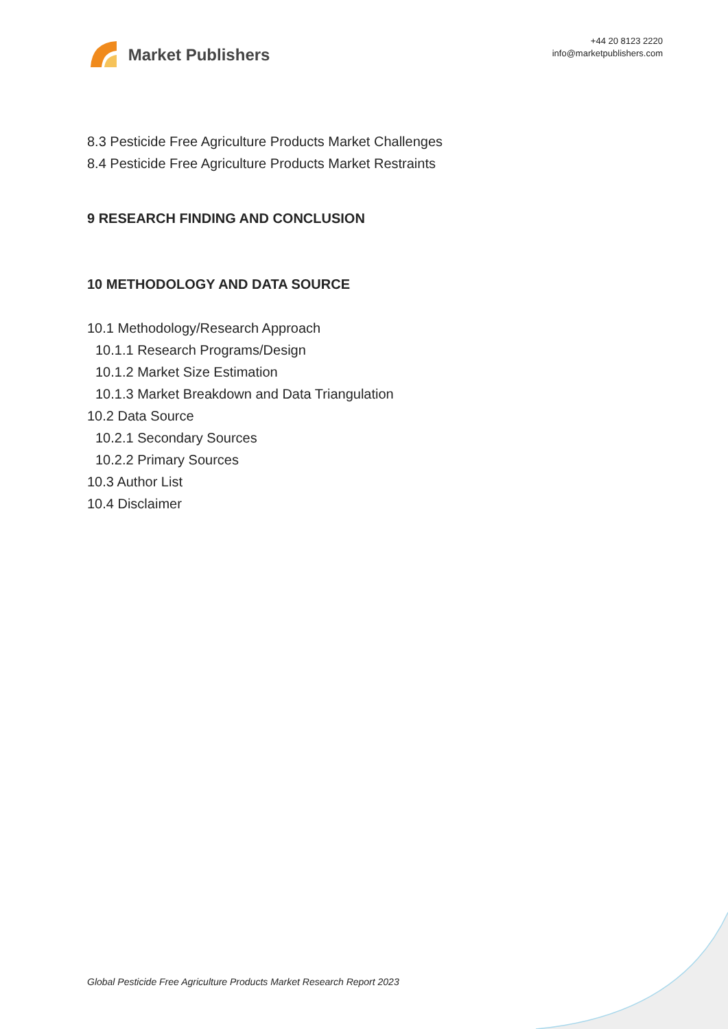Market Publishers
+44 20 8123 2220
info@marketpublishers.com
8.3 Pesticide Free Agriculture Products Market Challenges
8.4 Pesticide Free Agriculture Products Market Restraints
9 RESEARCH FINDING AND CONCLUSION
10 METHODOLOGY AND DATA SOURCE
10.1 Methodology/Research Approach
10.1.1 Research Programs/Design
10.1.2 Market Size Estimation
10.1.3 Market Breakdown and Data Triangulation
10.2 Data Source
10.2.1 Secondary Sources
10.2.2 Primary Sources
10.3 Author List
10.4 Disclaimer
Global Pesticide Free Agriculture Products Market Research Report 2023